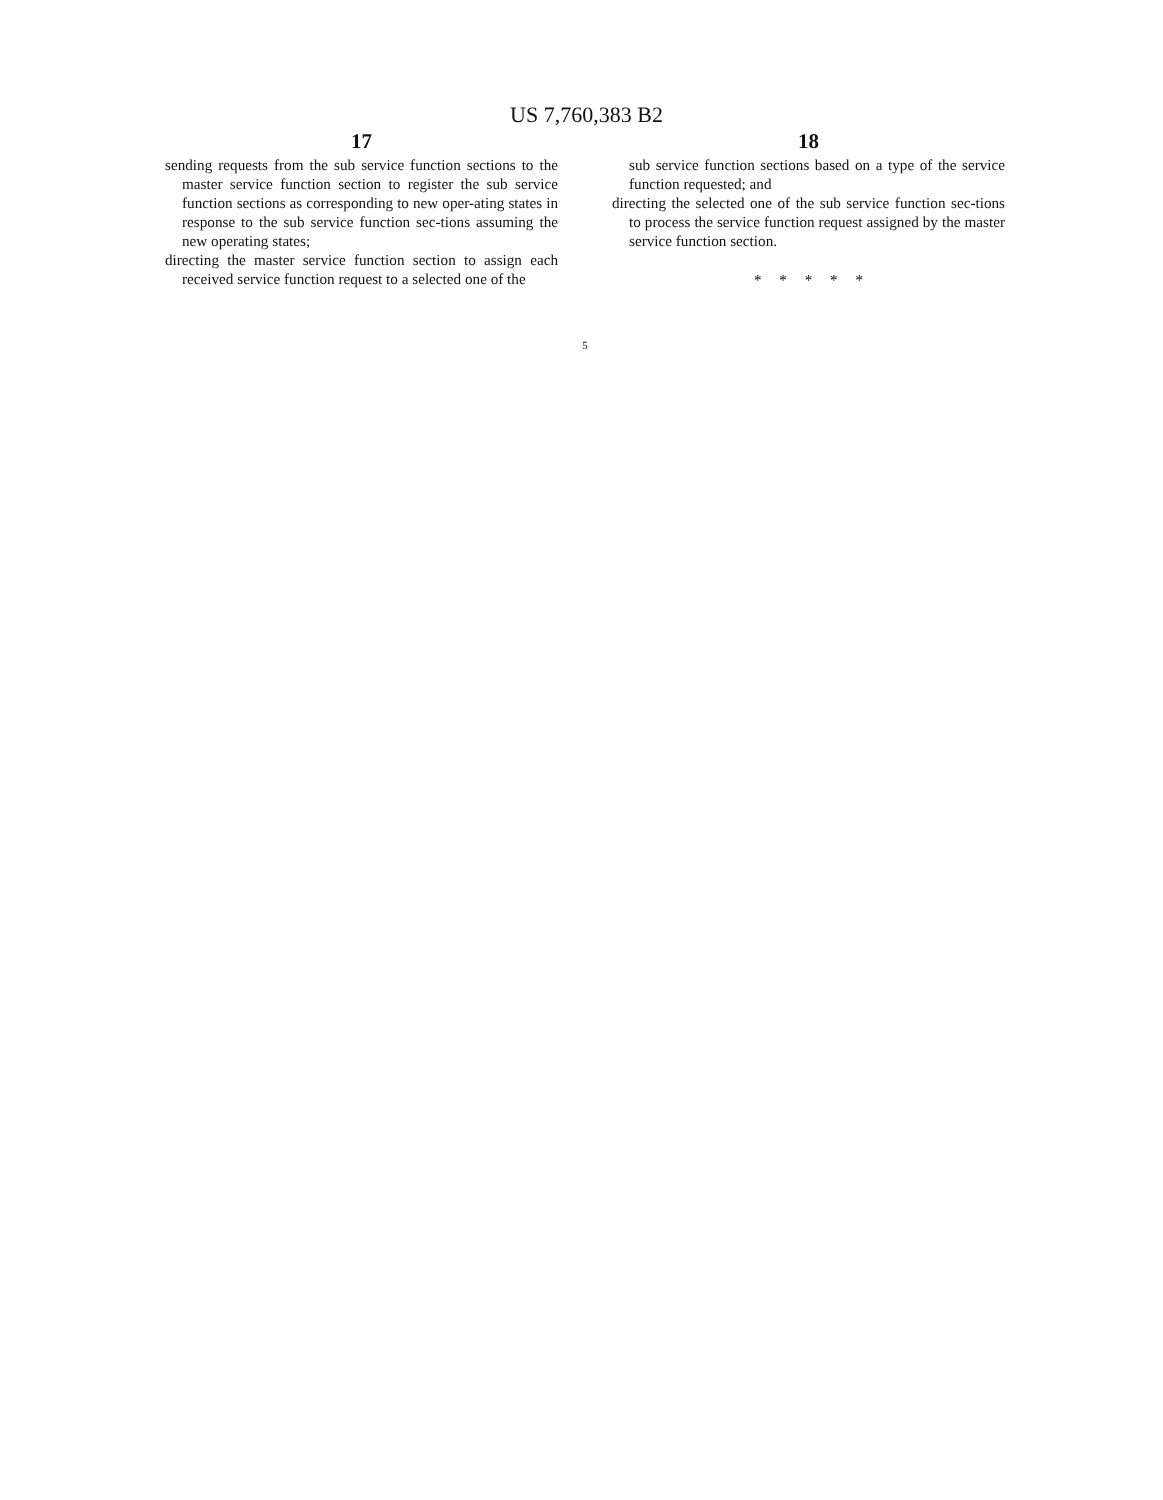US 7,760,383 B2
17
sending requests from the sub service function sections to the master service function section to register the sub service function sections as corresponding to new oper-ating states in response to the sub service function sec-tions assuming the new operating states;
directing the master service function section to assign each received service function request to a selected one of the
5
18
sub service function sections based on a type of the service function requested; and
directing the selected one of the sub service function sec-tions to process the service function request assigned by the master service function section.
* * * * *